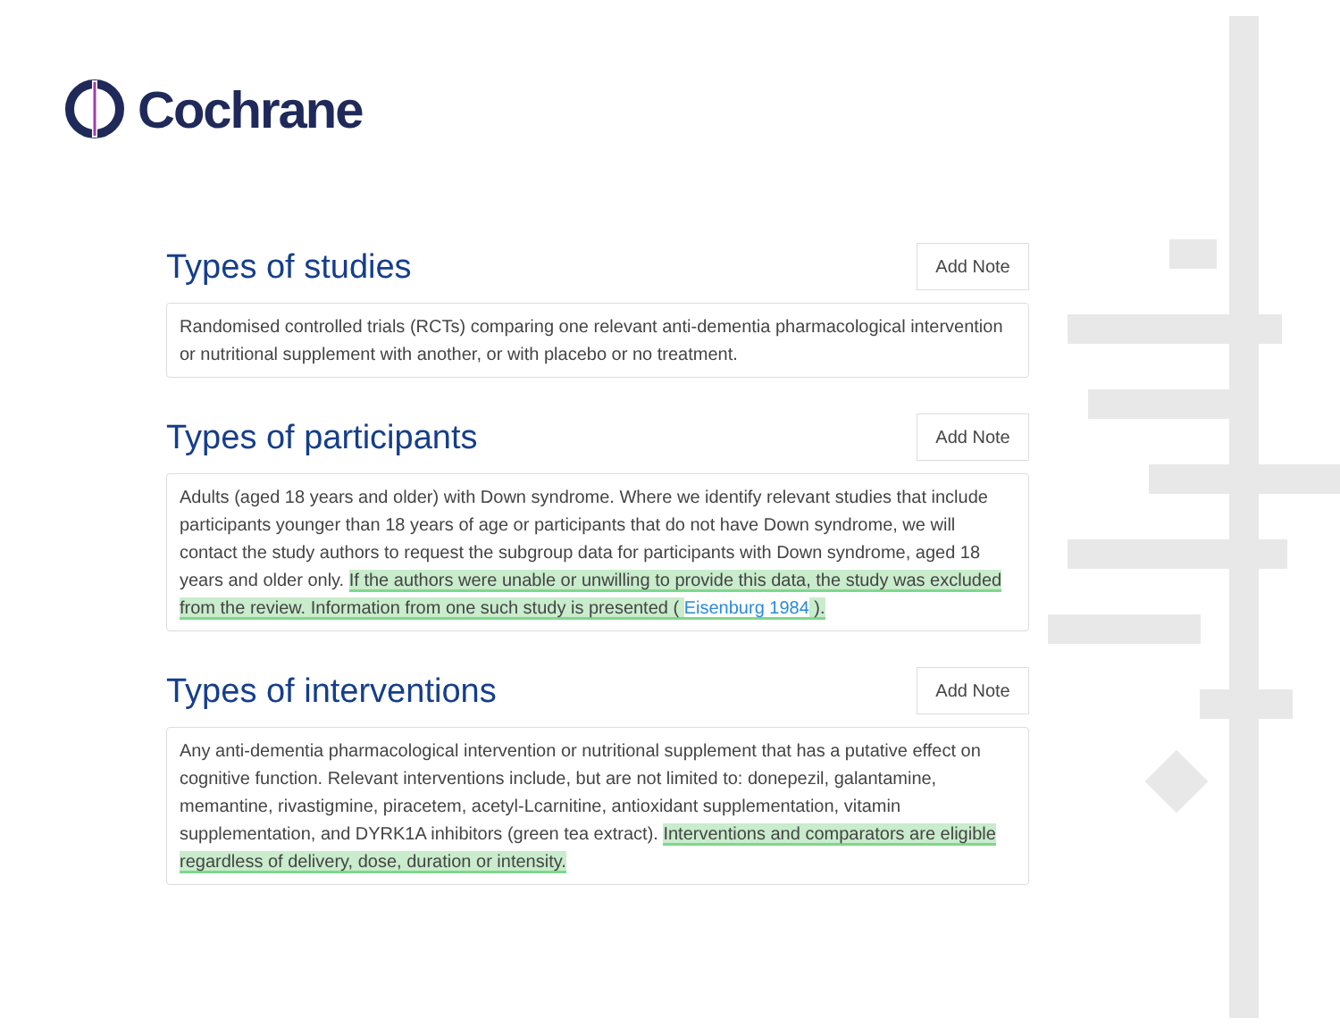Cochrane
Types of studies
Add Note
Randomised controlled trials (RCTs) comparing one relevant anti-dementia pharmacological intervention or nutritional supplement with another, or with placebo or no treatment.
Types of participants
Add Note
Adults (aged 18 years and older) with Down syndrome. Where we identify relevant studies that include participants younger than 18 years of age or participants that do not have Down syndrome, we will contact the study authors to request the subgroup data for participants with Down syndrome, aged 18 years and older only. If the authors were unable or unwilling to provide this data, the study was excluded from the review. Information from one such study is presented ( Eisenburg 1984 ).
Types of interventions
Add Note
Any anti-dementia pharmacological intervention or nutritional supplement that has a putative effect on cognitive function. Relevant interventions include, but are not limited to: donepezil, galantamine, memantine, rivastigmine, piracetem, acetyl-Lcarnitine, antioxidant supplementation, vitamin supplementation, and DYRK1A inhibitors (green tea extract). Interventions and comparators are eligible regardless of delivery, dose, duration or intensity.